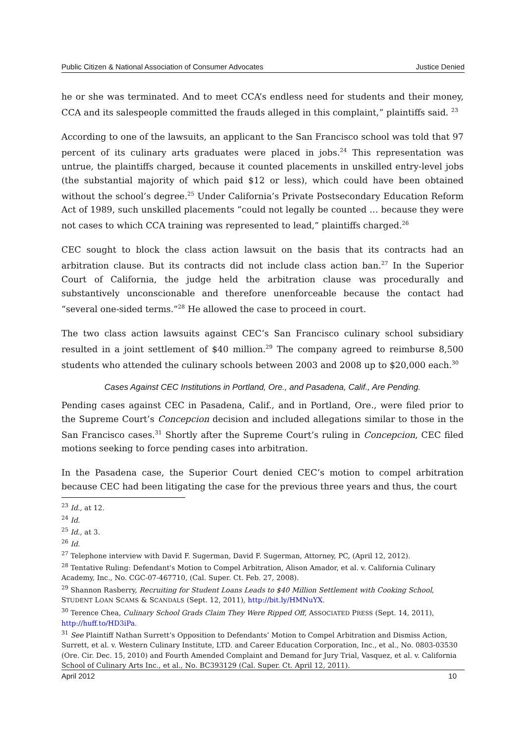Public Citizen & National Association of Consumer Advocates Justice Denied
he or she was terminated. And to meet CCA’s endless need for students and their money, CCA and its salespeople committed the frauds alleged in this complaint,” plaintiffs said. <sup>23</sup>
According to one of the lawsuits, an applicant to the San Francisco school was told that 97 percent of its culinary arts graduates were placed in jobs.<sup>24</sup> This representation was untrue, the plaintiffs charged, because it counted placements in unskilled entry-level jobs (the substantial majority of which paid $12 or less), which could have been obtained without the school’s degree.<sup>25</sup> Under California’s Private Postsecondary Education Reform Act of 1989, such unskilled placements “could not legally be counted … because they were not cases to which CCA training was represented to lead,” plaintiffs charged.<sup>26</sup>
CEC sought to block the class action lawsuit on the basis that its contracts had an arbitration clause. But its contracts did not include class action ban.<sup>27</sup> In the Superior Court of California, the judge held the arbitration clause was procedurally and substantively unconscionable and therefore unenforceable because the contact had “several one-sided terms.”<sup>28</sup> He allowed the case to proceed in court.
The two class action lawsuits against CEC’s San Francisco culinary school subsidiary resulted in a joint settlement of $40 million.<sup>29</sup> The company agreed to reimburse 8,500 students who attended the culinary schools between 2003 and 2008 up to $20,000 each.<sup>30</sup>
Cases Against CEC Institutions in Portland, Ore., and Pasadena, Calif., Are Pending.
Pending cases against CEC in Pasadena, Calif., and in Portland, Ore., were filed prior to the Supreme Court’s Concepcion decision and included allegations similar to those in the San Francisco cases.<sup>31</sup> Shortly after the Supreme Court’s ruling in Concepcion, CEC filed motions seeking to force pending cases into arbitration.
In the Pasadena case, the Superior Court denied CEC’s motion to compel arbitration because CEC had been litigating the case for the previous three years and thus, the court
<sup>23</sup> Id., at 12.
<sup>24</sup> Id.
<sup>25</sup> Id., at 3.
<sup>26</sup> Id.
<sup>27</sup> Telephone interview with David F. Sugerman, David F. Sugerman, Attorney, PC, (April 12, 2012).
<sup>28</sup> Tentative Ruling: Defendant's Motion to Compel Arbitration, Alison Amador, et al. v. California Culinary Academy, Inc., No. CGC-07-467710, (Cal. Super. Ct. Feb. 27, 2008).
<sup>29</sup> Shannon Rasberry, Recruiting for Student Loans Leads to $40 Million Settlement with Cooking School, STUDENT LOAN SCAMS & SCANDALS (Sept. 12, 2011), http://bit.ly/HMNuYX.
<sup>30</sup> Terence Chea, Culinary School Grads Claim They Were Ripped Off, ASSOCIATED PRESS (Sept. 14, 2011), http://huff.to/HD3iPa.
<sup>31</sup> See Plaintiff Nathan Surrett’s Opposition to Defendants’ Motion to Compel Arbitration and Dismiss Action, Surrett, et al. v. Western Culinary Institute, LTD. and Career Education Corporation, Inc., et al., No. 0803-03530 (Ore. Cir. Dec. 15, 2010) and Fourth Amended Complaint and Demand for Jury Trial, Vasquez, et al. v. California School of Culinary Arts Inc., et al., No. BC393129 (Cal. Super. Ct. April 12, 2011).
April 2012 10